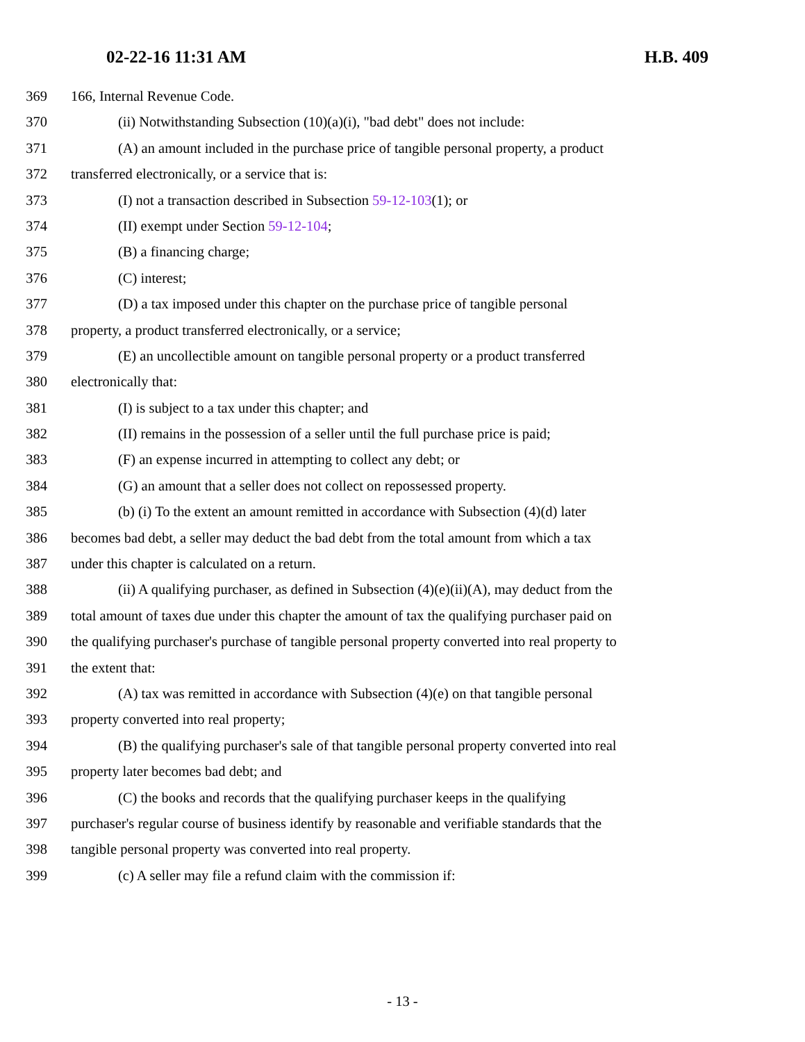02-22-16 11:31 AM H.B. 409
369 166, Internal Revenue Code.
370 (ii) Notwithstanding Subsection (10)(a)(i), "bad debt" does not include:
371 (A) an amount included in the purchase price of tangible personal property, a product
372 transferred electronically, or a service that is:
373 (I) not a transaction described in Subsection 59-12-103(1); or
374 (II) exempt under Section 59-12-104;
375 (B) a financing charge;
376 (C) interest;
377 (D) a tax imposed under this chapter on the purchase price of tangible personal
378 property, a product transferred electronically, or a service;
379 (E) an uncollectible amount on tangible personal property or a product transferred
380 electronically that:
381 (I) is subject to a tax under this chapter; and
382 (II) remains in the possession of a seller until the full purchase price is paid;
383 (F) an expense incurred in attempting to collect any debt; or
384 (G) an amount that a seller does not collect on repossessed property.
385 (b) (i) To the extent an amount remitted in accordance with Subsection (4)(d) later
386 becomes bad debt, a seller may deduct the bad debt from the total amount from which a tax
387 under this chapter is calculated on a return.
388 (ii) A qualifying purchaser, as defined in Subsection (4)(e)(ii)(A), may deduct from the
389 total amount of taxes due under this chapter the amount of tax the qualifying purchaser paid on
390 the qualifying purchaser's purchase of tangible personal property converted into real property to
391 the extent that:
392 (A) tax was remitted in accordance with Subsection (4)(e) on that tangible personal
393 property converted into real property;
394 (B) the qualifying purchaser's sale of that tangible personal property converted into real
395 property later becomes bad debt; and
396 (C) the books and records that the qualifying purchaser keeps in the qualifying
397 purchaser's regular course of business identify by reasonable and verifiable standards that the
398 tangible personal property was converted into real property.
399 (c) A seller may file a refund claim with the commission if:
- 13 -